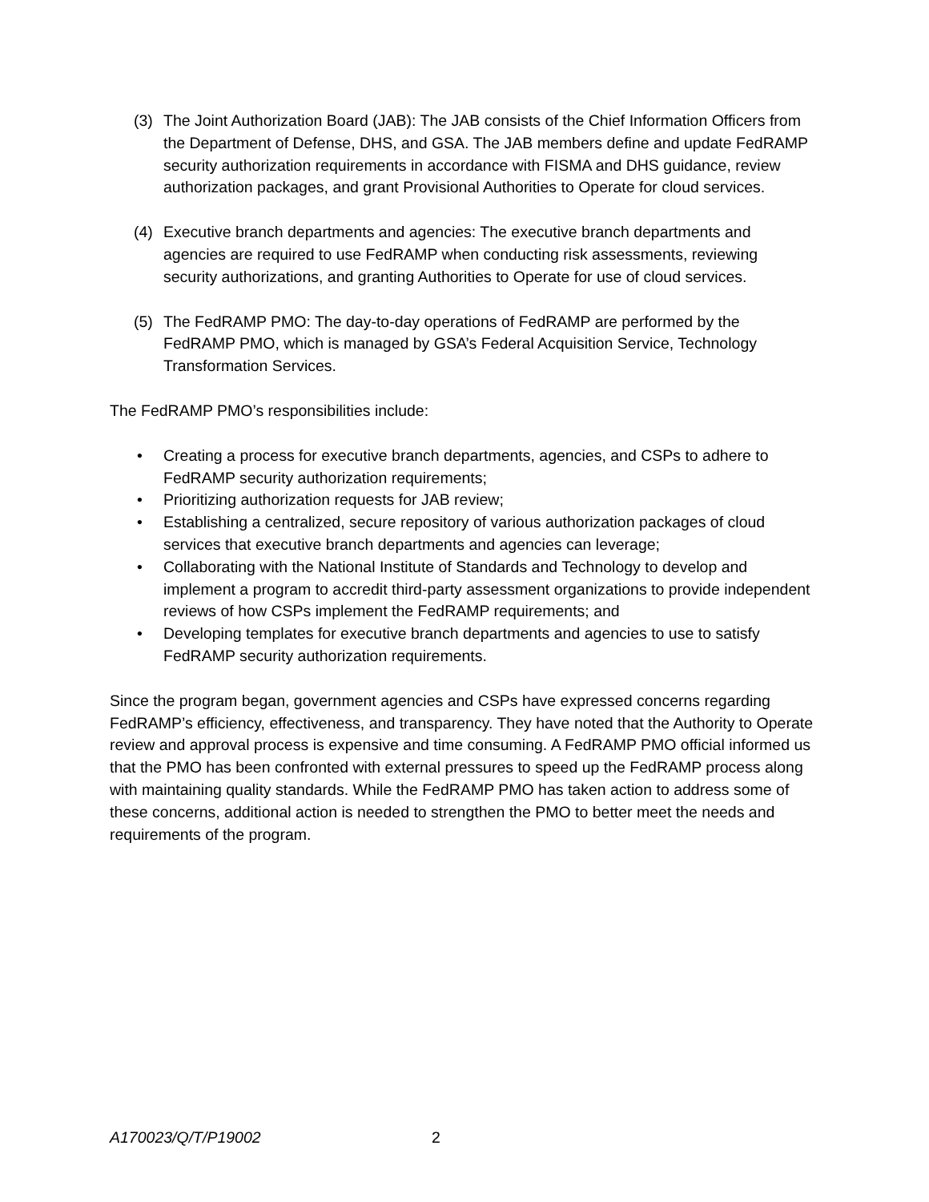(3) The Joint Authorization Board (JAB): The JAB consists of the Chief Information Officers from the Department of Defense, DHS, and GSA. The JAB members define and update FedRAMP security authorization requirements in accordance with FISMA and DHS guidance, review authorization packages, and grant Provisional Authorities to Operate for cloud services.
(4) Executive branch departments and agencies: The executive branch departments and agencies are required to use FedRAMP when conducting risk assessments, reviewing security authorizations, and granting Authorities to Operate for use of cloud services.
(5) The FedRAMP PMO: The day-to-day operations of FedRAMP are performed by the FedRAMP PMO, which is managed by GSA’s Federal Acquisition Service, Technology Transformation Services.
The FedRAMP PMO’s responsibilities include:
• Creating a process for executive branch departments, agencies, and CSPs to adhere to FedRAMP security authorization requirements;
• Prioritizing authorization requests for JAB review;
• Establishing a centralized, secure repository of various authorization packages of cloud services that executive branch departments and agencies can leverage;
• Collaborating with the National Institute of Standards and Technology to develop and implement a program to accredit third-party assessment organizations to provide independent reviews of how CSPs implement the FedRAMP requirements; and
• Developing templates for executive branch departments and agencies to use to satisfy FedRAMP security authorization requirements.
Since the program began, government agencies and CSPs have expressed concerns regarding FedRAMP’s efficiency, effectiveness, and transparency. They have noted that the Authority to Operate review and approval process is expensive and time consuming. A FedRAMP PMO official informed us that the PMO has been confronted with external pressures to speed up the FedRAMP process along with maintaining quality standards. While the FedRAMP PMO has taken action to address some of these concerns, additional action is needed to strengthen the PMO to better meet the needs and requirements of the program.
A170023/Q/T/P19002 2